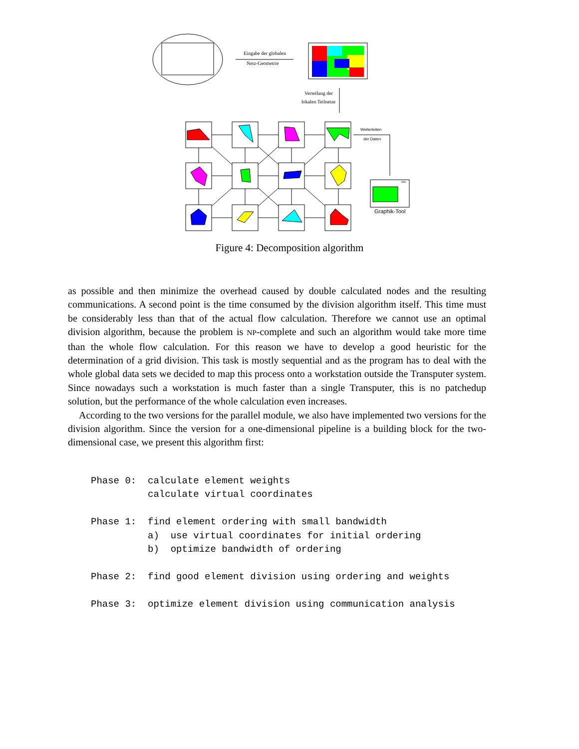Eingabe der globalen
Netz-Geometrie
Verteilung der
lokalen Teilnetze
Weiterleiten
der Daten
xxx
Graphik-Tool
Figure 4: Decomposition algorithm
as possible and then minimize the overhead caused by double calculated nodes and the resulting communications. A second point is the time consumed by the division algorithm itself. This time must be considerably less than that of the actual flow calculation. Therefore we cannot use an optimal division algorithm, because the problem is NP-complete and such an algorithm would take more time than the whole flow calculation. For this reason we have to develop a good heuristic for the determination of a grid division. This task is mostly sequential and as the program has to deal with the whole global data sets we decided to map this process onto a workstation outside the Transputer system. Since nowadays such a workstation is much faster than a single Transputer, this is no patchedup solution, but the performance of the whole calculation even increases.
According to the two versions for the parallel module, we also have implemented two versions for the division algorithm. Since the version for a one-dimensional pipeline is a building block for the two-dimensional case, we present this algorithm first:
Phase 0:  calculate element weights
          calculate virtual coordinates

Phase 1:  find element ordering with small bandwidth
          a)  use virtual coordinates for initial ordering
          b)  optimize bandwidth of ordering

Phase 2:  find good element division using ordering and weights

Phase 3:  optimize element division using communication analysis